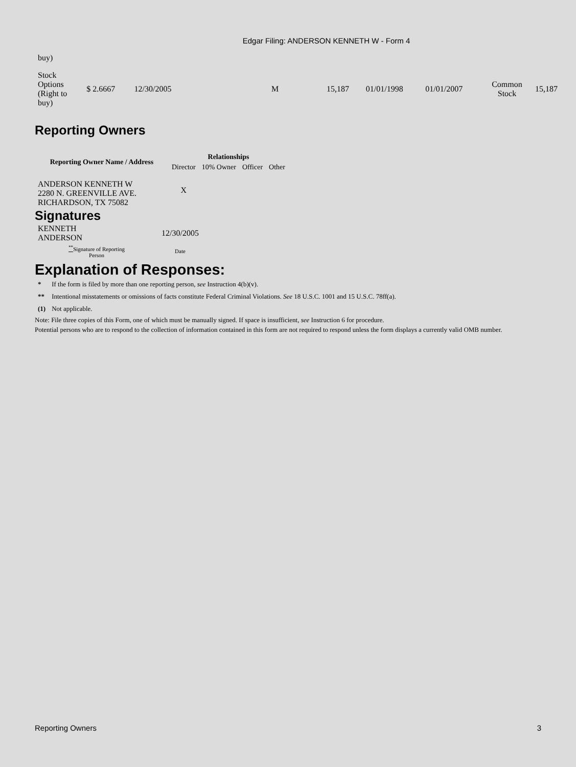Edgar Filing: ANDERSON KENNETH W - Form 4
buy)
| Stock Options (Right to buy) | $ 2.6667 | 12/30/2005 | | M | | 15,187 | 01/01/1998 | 01/01/2007 | Common Stock | 15,187 |
Reporting Owners
| Reporting Owner Name / Address | Relationships | | | |
| --- | --- | --- | --- | --- |
| | Director | 10% Owner | Officer | Other |
| ANDERSON KENNETH W 2280 N. GREENVILLE AVE. RICHARDSON, TX 75082 | X | | | |
Signatures
| KENNETH ANDERSON | 12/30/2005 |
| <sup>**</sup> Signature of Reporting Person | Date |
Explanation of Responses:
| * | If the form is filed by more than one reporting person, see Instruction 4(b)(v). |
| ** | Intentional misstatements or omissions of facts constitute Federal Criminal Violations. See 18 U.S.C. 1001 and 15 U.S.C. 78ff(a). |
| (1) | Not applicable. |
Note: File three copies of this Form, one of which must be manually signed. If space is insufficient, see Instruction 6 for procedure.
Potential persons who are to respond to the collection of information contained in this form are not required to respond unless the form displays a currently valid OMB number.
Reporting Owners 3